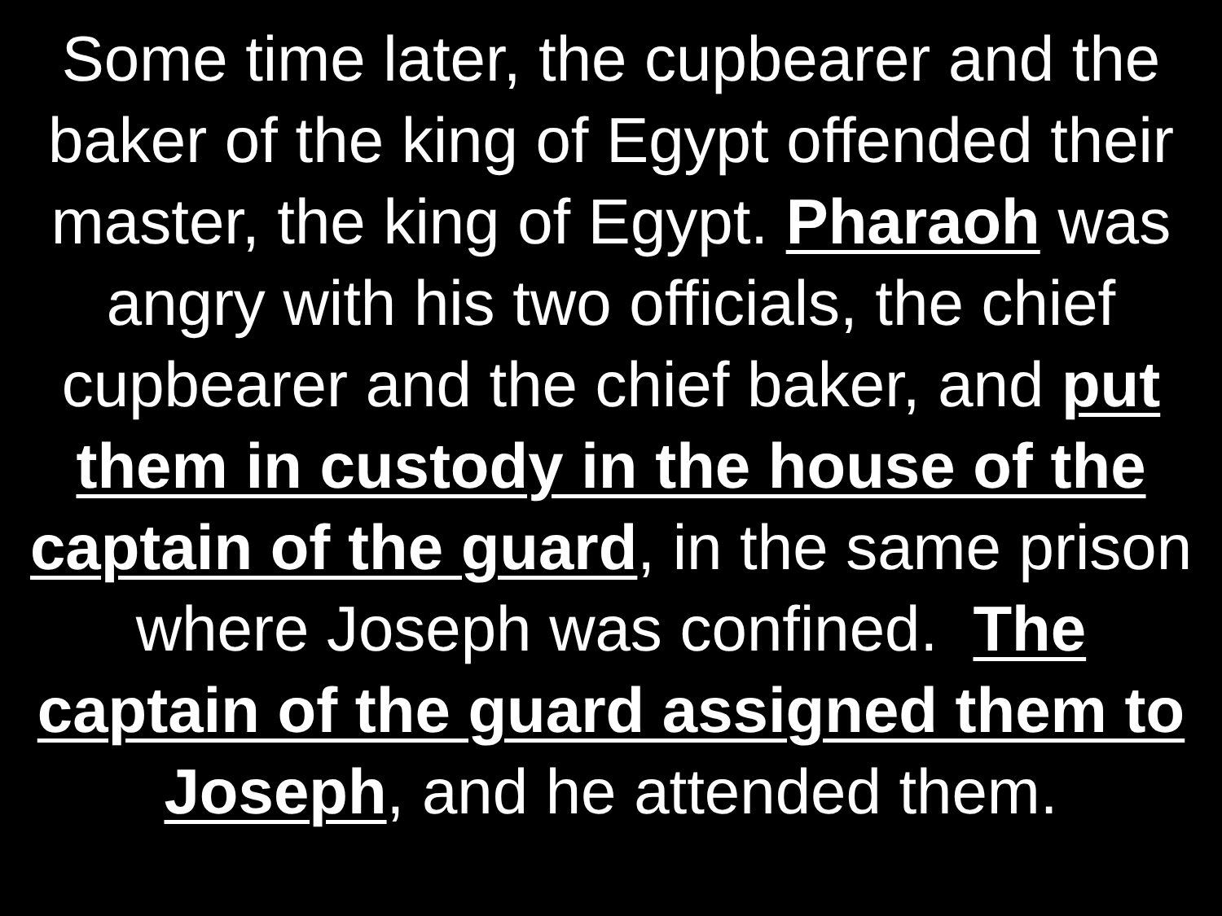Some time later, the cupbearer and the baker of the king of Egypt offended their master, the king of Egypt. Pharaoh was angry with his two officials, the chief cupbearer and the chief baker, and put them in custody in the house of the captain of the guard, in the same prison where Joseph was confined. The captain of the guard assigned them to Joseph, and he attended them.